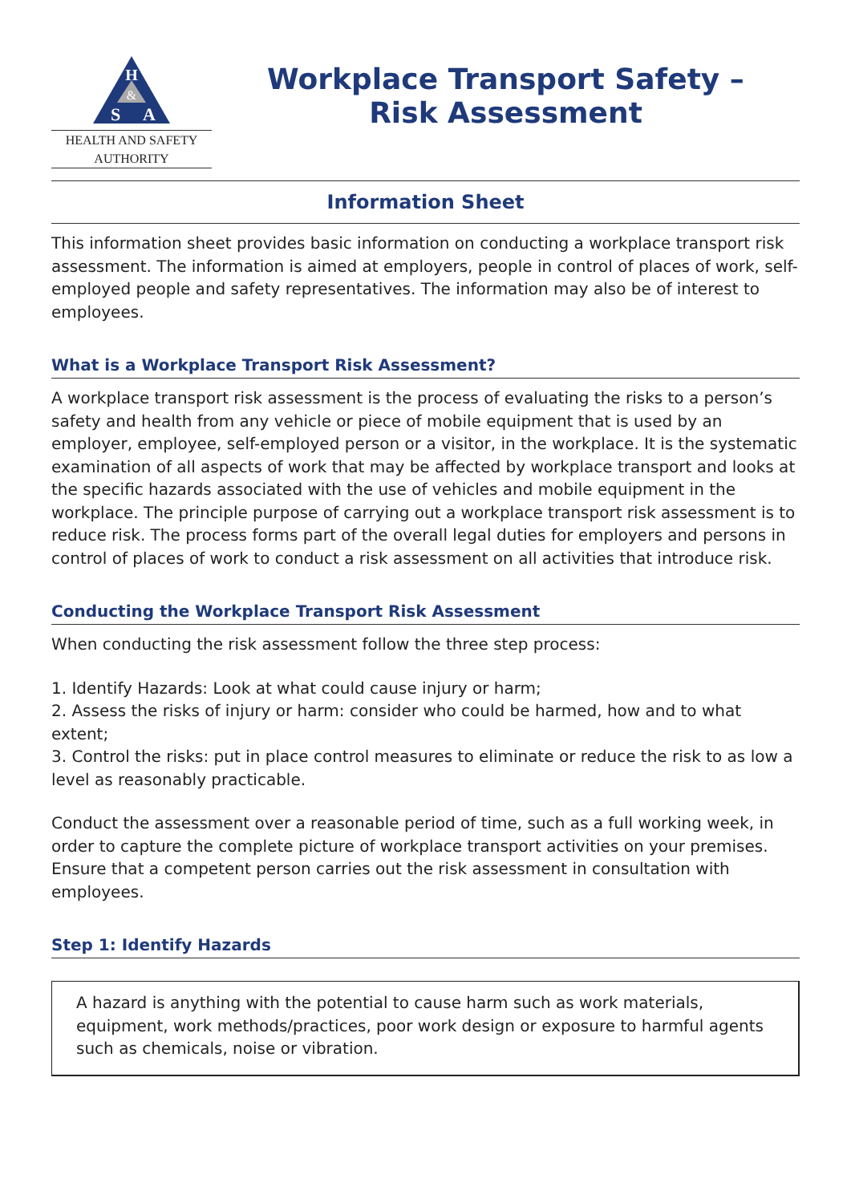H
&
S
A
HEALTH AND SAFETY
AUTHORITY
Workplace Transport Safety –
Risk Assessment
Information Sheet
This information sheet provides basic information on conducting a workplace transport risk assessment. The information is aimed at employers, people in control of places of work, self-employed people and safety representatives. The information may also be of interest to employees.
What is a Workplace Transport Risk Assessment?
A workplace transport risk assessment is the process of evaluating the risks to a person’s safety and health from any vehicle or piece of mobile equipment that is used by an employer, employee, self-employed person or a visitor, in the workplace. It is the systematic examination of all aspects of work that may be affected by workplace transport and looks at the specific hazards associated with the use of vehicles and mobile equipment in the workplace. The principle purpose of carrying out a workplace transport risk assessment is to reduce risk. The process forms part of the overall legal duties for employers and persons in control of places of work to conduct a risk assessment on all activities that introduce risk.
Conducting the Workplace Transport Risk Assessment
When conducting the risk assessment follow the three step process:
1. Identify Hazards: Look at what could cause injury or harm;
2. Assess the risks of injury or harm: consider who could be harmed, how and to what extent;
3. Control the risks: put in place control measures to eliminate or reduce the risk to as low a level as reasonably practicable.
Conduct the assessment over a reasonable period of time, such as a full working week, in order to capture the complete picture of workplace transport activities on your premises. Ensure that a competent person carries out the risk assessment in consultation with employees.
Step 1: Identify Hazards
A hazard is anything with the potential to cause harm such as work materials, equipment, work methods/practices, poor work design or exposure to harmful agents such as chemicals, noise or vibration.